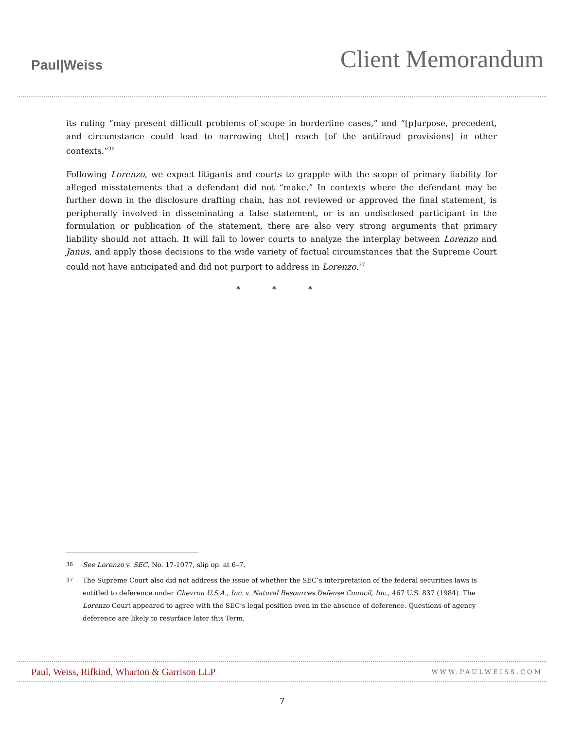Paul|Weiss
Client Memorandum
its ruling “may present difficult problems of scope in borderline cases,” and “[p]urpose, precedent, and circumstance could lead to narrowing the[] reach [of the antifraud provisions] in other contexts.”<sup>36</sup>
Following Lorenzo, we expect litigants and courts to grapple with the scope of primary liability for alleged misstatements that a defendant did not “make.” In contexts where the defendant may be further down in the disclosure drafting chain, has not reviewed or approved the final statement, is peripherally involved in disseminating a false statement, or is an undisclosed participant in the formulation or publication of the statement, there are also very strong arguments that primary liability should not attach. It will fall to lower courts to analyze the interplay between Lorenzo and Janus, and apply those decisions to the wide variety of factual circumstances that the Supreme Court could not have anticipated and did not purport to address in Lorenzo.<sup>37</sup>
* * *
36 See Lorenzo v. SEC, No. 17-1077, slip op. at 6–7.
37 The Supreme Court also did not address the issue of whether the SEC’s interpretation of the federal securities laws is entitled to deference under Chevron U.S.A., Inc. v. Natural Resources Defense Council, Inc., 467 U.S. 837 (1984). The Lorenzo Court appeared to agree with the SEC’s legal position even in the absence of deference. Questions of agency deference are likely to resurface later this Term.
Paul, Weiss, Rifkind, Wharton & Garrison LLP WWW.PAULWEISS.COM
7